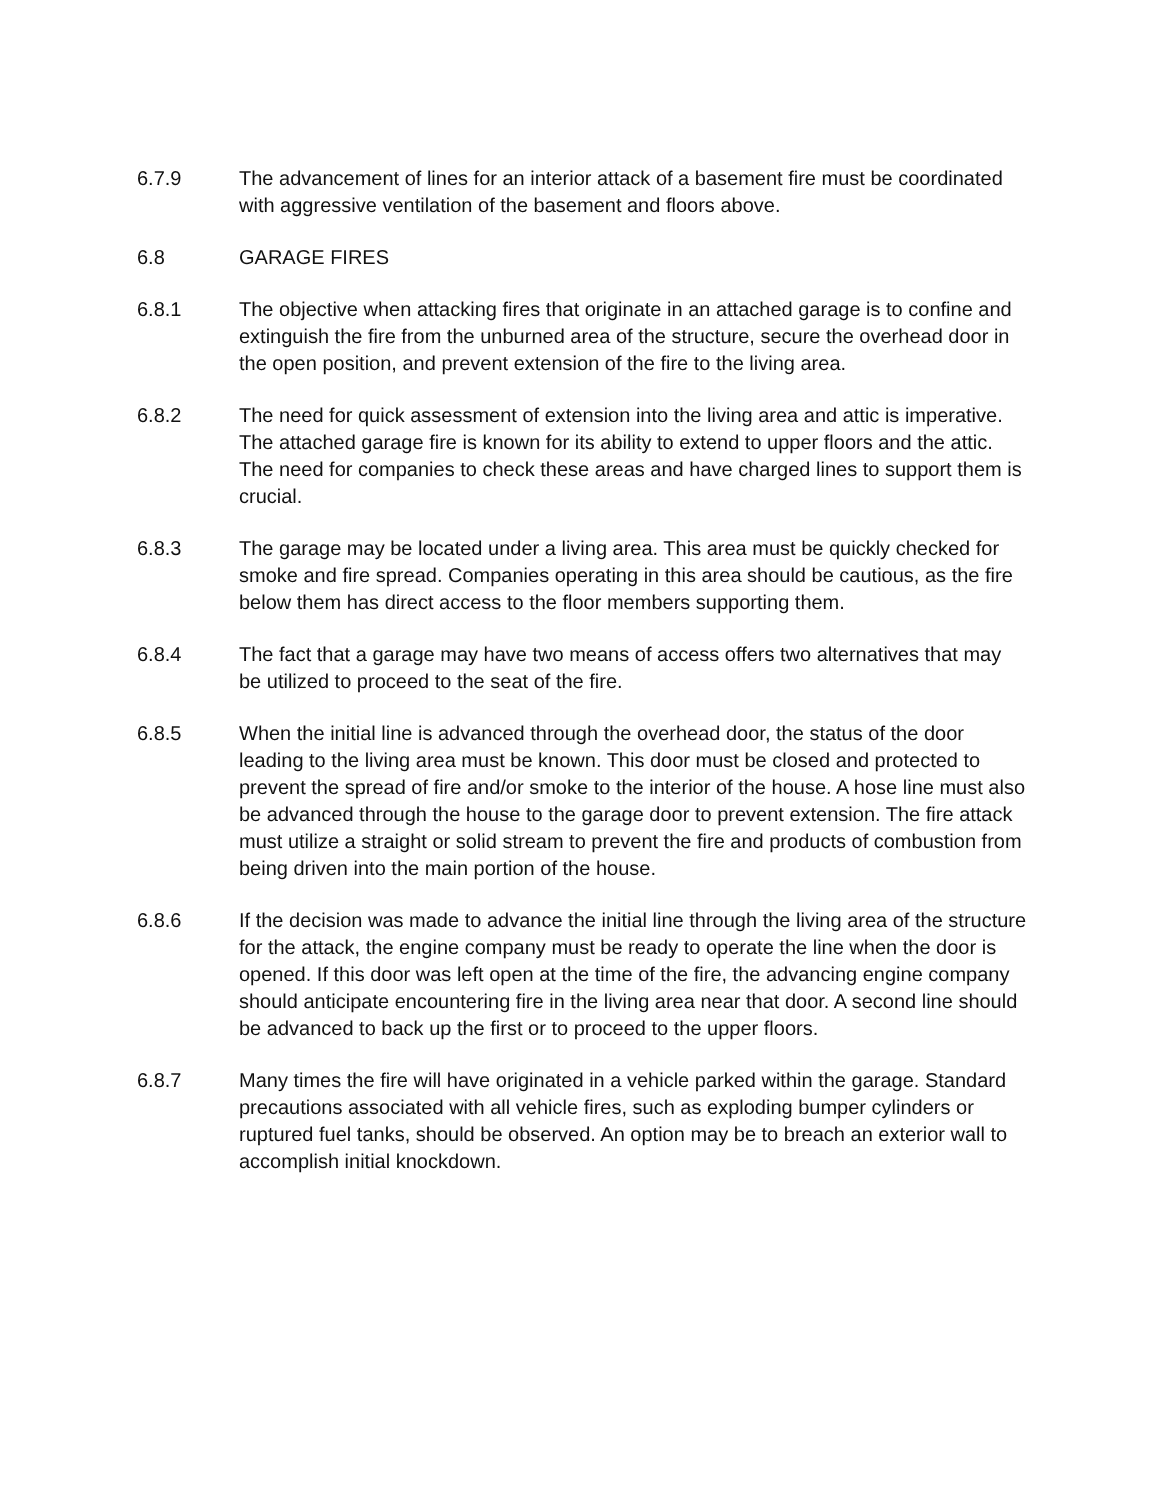6.7.9 The advancement of lines for an interior attack of a basement fire must be coordinated with aggressive ventilation of the basement and floors above.
6.8 GARAGE FIRES
6.8.1 The objective when attacking fires that originate in an attached garage is to confine and extinguish the fire from the unburned area of the structure, secure the overhead door in the open position, and prevent extension of the fire to the living area.
6.8.2 The need for quick assessment of extension into the living area and attic is imperative. The attached garage fire is known for its ability to extend to upper floors and the attic. The need for companies to check these areas and have charged lines to support them is crucial.
6.8.3 The garage may be located under a living area. This area must be quickly checked for smoke and fire spread. Companies operating in this area should be cautious, as the fire below them has direct access to the floor members supporting them.
6.8.4 The fact that a garage may have two means of access offers two alternatives that may be utilized to proceed to the seat of the fire.
6.8.5 When the initial line is advanced through the overhead door, the status of the door leading to the living area must be known. This door must be closed and protected to prevent the spread of fire and/or smoke to the interior of the house. A hose line must also be advanced through the house to the garage door to prevent extension. The fire attack must utilize a straight or solid stream to prevent the fire and products of combustion from being driven into the main portion of the house.
6.8.6 If the decision was made to advance the initial line through the living area of the structure for the attack, the engine company must be ready to operate the line when the door is opened. If this door was left open at the time of the fire, the advancing engine company should anticipate encountering fire in the living area near that door. A second line should be advanced to back up the first or to proceed to the upper floors.
6.8.7 Many times the fire will have originated in a vehicle parked within the garage. Standard precautions associated with all vehicle fires, such as exploding bumper cylinders or ruptured fuel tanks, should be observed. An option may be to breach an exterior wall to accomplish initial knockdown.